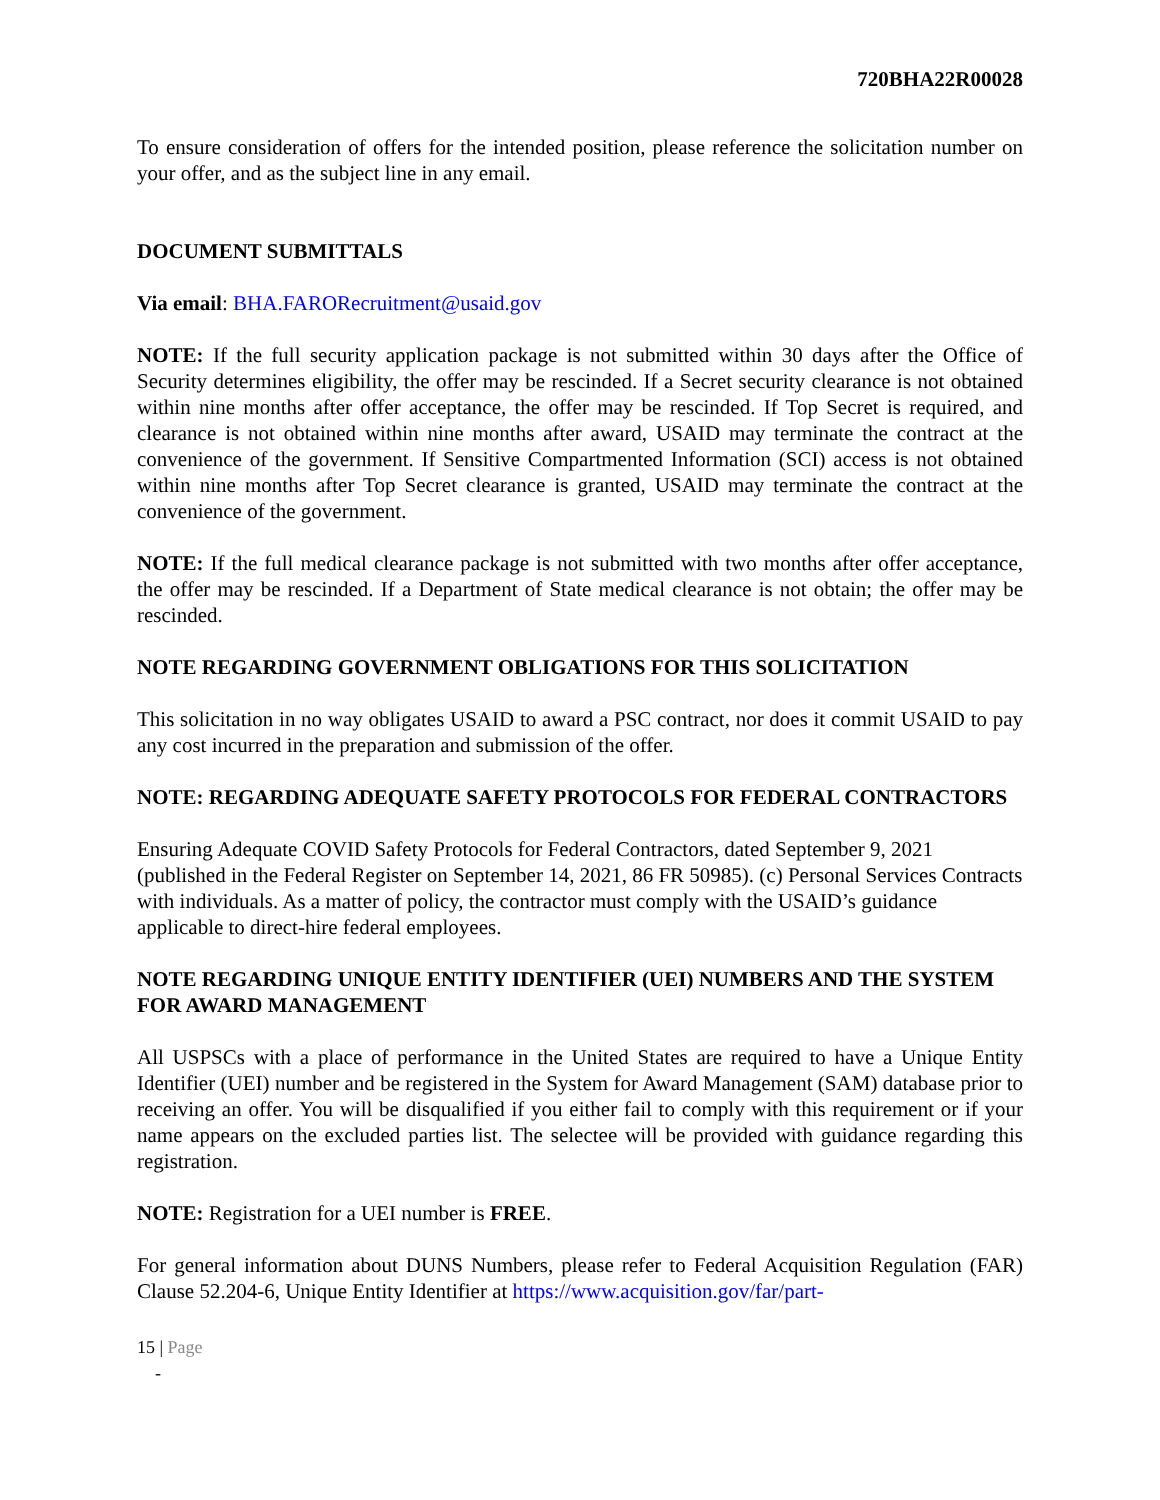720BHA22R00028
To ensure consideration of offers for the intended position, please reference the solicitation number on your offer, and as the subject line in any email.
DOCUMENT SUBMITTALS
Via email: BHA.FARORecruitment@usaid.gov
NOTE: If the full security application package is not submitted within 30 days after the Office of Security determines eligibility, the offer may be rescinded. If a Secret security clearance is not obtained within nine months after offer acceptance, the offer may be rescinded. If Top Secret is required, and clearance is not obtained within nine months after award, USAID may terminate the contract at the convenience of the government. If Sensitive Compartmented Information (SCI) access is not obtained within nine months after Top Secret clearance is granted, USAID may terminate the contract at the convenience of the government.
NOTE: If the full medical clearance package is not submitted with two months after offer acceptance, the offer may be rescinded. If a Department of State medical clearance is not obtain; the offer may be rescinded.
NOTE REGARDING GOVERNMENT OBLIGATIONS FOR THIS SOLICITATION
This solicitation in no way obligates USAID to award a PSC contract, nor does it commit USAID to pay any cost incurred in the preparation and submission of the offer.
NOTE: REGARDING ADEQUATE SAFETY PROTOCOLS FOR FEDERAL CONTRACTORS
Ensuring Adequate COVID Safety Protocols for Federal Contractors, dated September 9, 2021 (published in the Federal Register on September 14, 2021, 86 FR 50985). (c) Personal Services Contracts with individuals. As a matter of policy, the contractor must comply with the USAID’s guidance applicable to direct-hire federal employees.
NOTE REGARDING UNIQUE ENTITY IDENTIFIER (UEI) NUMBERS AND THE SYSTEM FOR AWARD MANAGEMENT
All USPSCs with a place of performance in the United States are required to have a Unique Entity Identifier (UEI) number and be registered in the System for Award Management (SAM) database prior to receiving an offer. You will be disqualified if you either fail to comply with this requirement or if your name appears on the excluded parties list. The selectee will be provided with guidance regarding this registration.
NOTE: Registration for a UEI number is FREE.
For general information about DUNS Numbers, please refer to Federal Acquisition Regulation (FAR) Clause 52.204-6, Unique Entity Identifier at https://www.acquisition.gov/far/part-
15 | Page
-